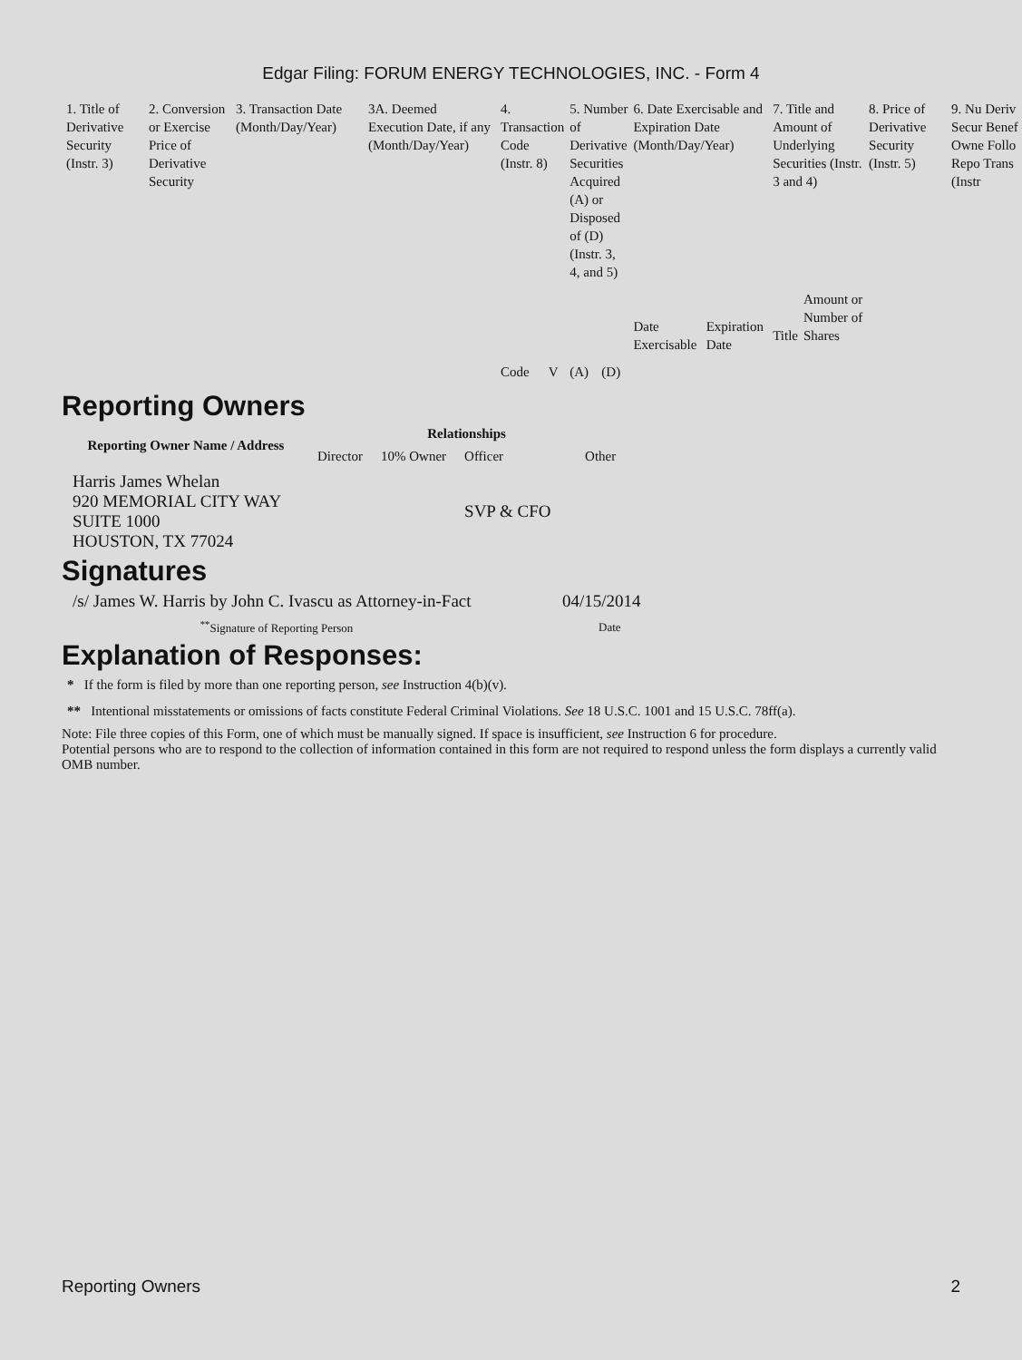Edgar Filing: FORUM ENERGY TECHNOLOGIES, INC. - Form 4
| 1. Title of Derivative Security (Instr. 3) | 2. Conversion or Exercise Price of Derivative Security | 3. Transaction Date (Month/Day/Year) | 3A. Deemed Execution Date, if any (Month/Day/Year) | 4. Transaction Code (Instr. 8) | | 5. Number of Derivative Securities Acquired (A) or Disposed of (D) (Instr. 3, 4, and 5) | | 6. Date Exercisable and Expiration Date (Month/Day/Year) | | 7. Title and Amount of Underlying Securities (Instr. 3 and 4) | | 8. Price of Derivative Security (Instr. 5) | 9. Nu Deriv Secur Benef Owne Follo Repo Trans (Instr |
| --- | --- | --- | --- | --- | --- | --- | --- | --- | --- | --- | --- | --- | --- |
| | | | | Code | V | (A) | (D) | Date Exercisable | Expiration Date | Title | Amount or Number of Shares | | |
Reporting Owners
| Reporting Owner Name / Address | Relationships | | | |
| --- | --- | --- | --- | --- |
| | Director | 10% Owner | Officer | Other |
| Harris James Whelan 920 MEMORIAL CITY WAY SUITE 1000 HOUSTON, TX 77024 | | | SVP & CFO | |
Signatures
| /s/ James W. Harris by John C. Ivascu as Attorney-in-Fact | 04/15/2014 |
| <sup>**</sup> Signature of Reporting Person | Date |
Explanation of Responses:
* If the form is filed by more than one reporting person, see Instruction 4(b)(v).
** Intentional misstatements or omissions of facts constitute Federal Criminal Violations. See 18 U.S.C. 1001 and 15 U.S.C. 78ff(a).
Note: File three copies of this Form, one of which must be manually signed. If space is insufficient, see Instruction 6 for procedure.
Potential persons who are to respond to the collection of information contained in this form are not required to respond unless the form displays a currently valid OMB number.
Reporting Owners 2